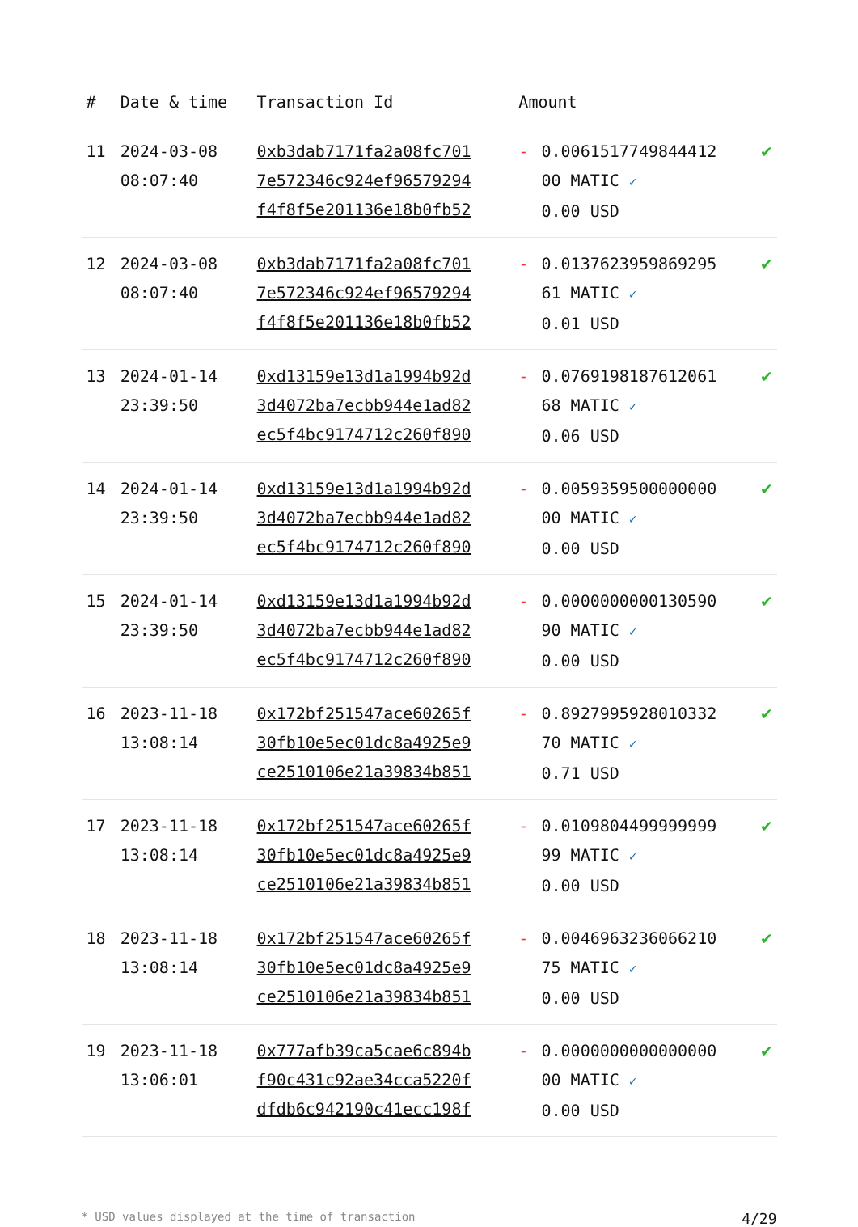| # | Date & time | Transaction Id | Amount | | |
| --- | --- | --- | --- | --- | --- |
| 11 | 2024-03-08 08:07:40 | 0xb3dab7171fa2a08fc701 7e572346c924ef96579294 f4f8f5e201136e18b0fb52 | - | 0.0061517749844412 00 MATIC ✓ 0.00 USD | ✔ |
| 12 | 2024-03-08 08:07:40 | 0xb3dab7171fa2a08fc701 7e572346c924ef96579294 f4f8f5e201136e18b0fb52 | - | 0.0137623959869295 61 MATIC ✓ 0.01 USD | ✔ |
| 13 | 2024-01-14 23:39:50 | 0xd13159e13d1a1994b92d 3d4072ba7ecbb944e1ad82 ec5f4bc9174712c260f890 | - | 0.0769198187612061 68 MATIC ✓ 0.06 USD | ✔ |
| 14 | 2024-01-14 23:39:50 | 0xd13159e13d1a1994b92d 3d4072ba7ecbb944e1ad82 ec5f4bc9174712c260f890 | - | 0.0059359500000000 00 MATIC ✓ 0.00 USD | ✔ |
| 15 | 2024-01-14 23:39:50 | 0xd13159e13d1a1994b92d 3d4072ba7ecbb944e1ad82 ec5f4bc9174712c260f890 | - | 0.0000000000130590 90 MATIC ✓ 0.00 USD | ✔ |
| 16 | 2023-11-18 13:08:14 | 0x172bf251547ace60265f 30fb10e5ec01dc8a4925e9 ce2510106e21a39834b851 | - | 0.8927995928010332 70 MATIC ✓ 0.71 USD | ✔ |
| 17 | 2023-11-18 13:08:14 | 0x172bf251547ace60265f 30fb10e5ec01dc8a4925e9 ce2510106e21a39834b851 | - | 0.0109804499999999 99 MATIC ✓ 0.00 USD | ✔ |
| 18 | 2023-11-18 13:08:14 | 0x172bf251547ace60265f 30fb10e5ec01dc8a4925e9 ce2510106e21a39834b851 | - | 0.0046963236066210 75 MATIC ✓ 0.00 USD | ✔ |
| 19 | 2023-11-18 13:06:01 | 0x777afb39ca5cae6c894b f90c431c92ae34cca5220f dfdb6c942190c41ecc198f | - | 0.0000000000000000 00 MATIC ✓ 0.00 USD | ✔ |
* USD values displayed at the time of transaction 4/29